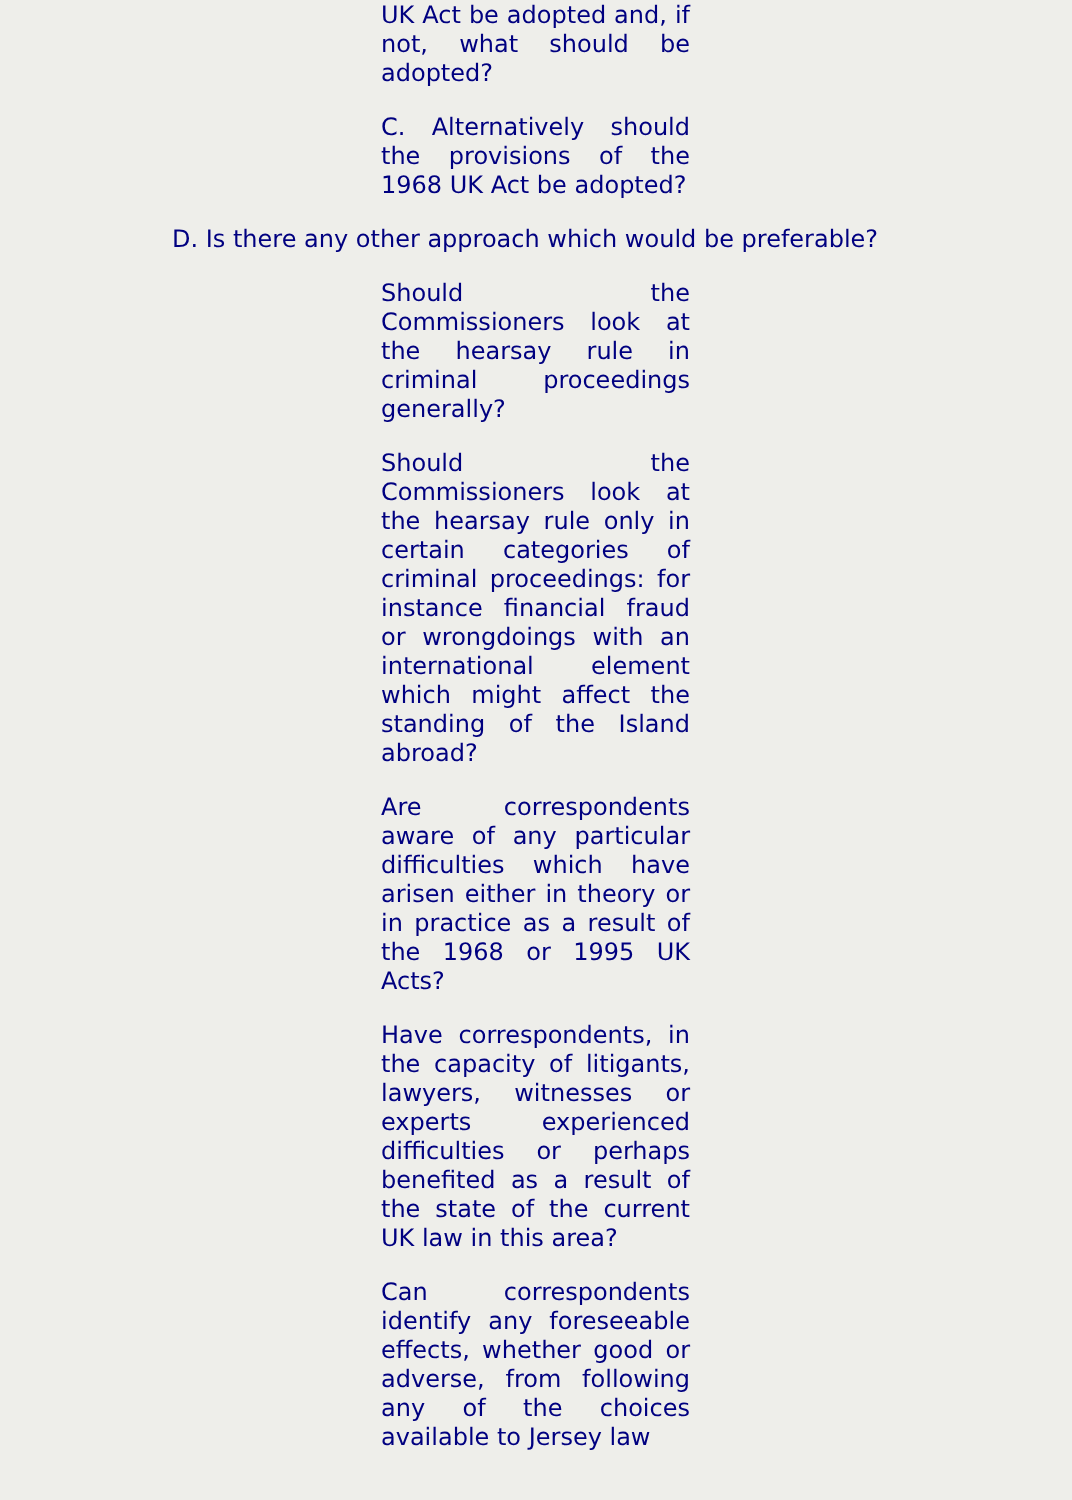UK Act be adopted and, if not, what should be adopted?
C. Alternatively should the provisions of the 1968 UK Act be adopted?
D. Is there any other approach which would be preferable?
Should the Commissioners look at the hearsay rule in criminal proceedings generally?
Should the Commissioners look at the hearsay rule only in certain categories of criminal proceedings: for instance financial fraud or wrongdoings with an international element which might affect the standing of the Island abroad?
Are correspondents aware of any particular difficulties which have arisen either in theory or in practice as a result of the 1968 or 1995 UK Acts?
Have correspondents, in the capacity of litigants, lawyers, witnesses or experts experienced difficulties or perhaps benefited as a result of the state of the current UK law in this area?
Can correspondents identify any foreseeable effects, whether good or adverse, from following any of the choices available to Jersey law